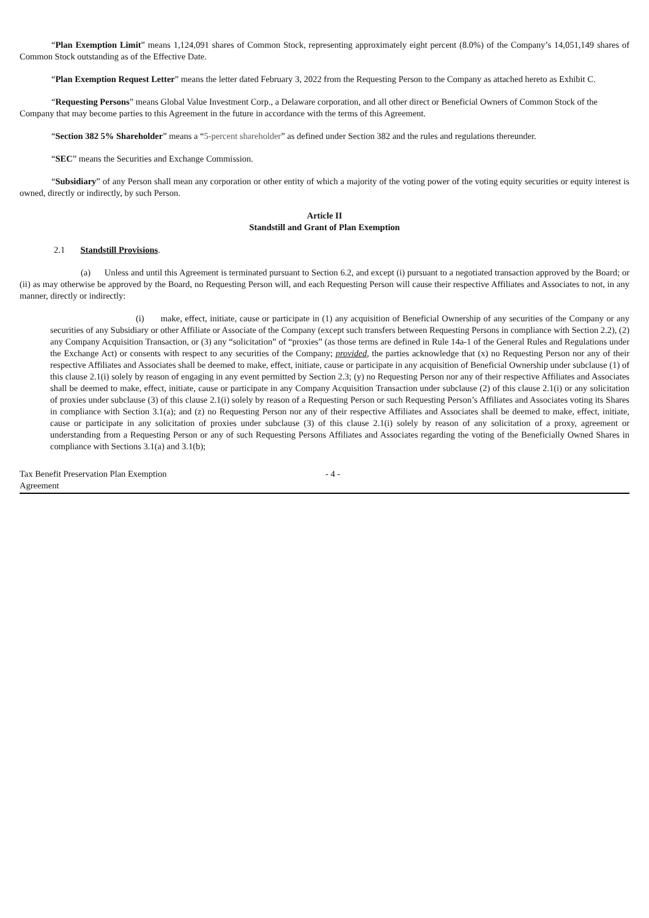“Plan Exemption Limit” means 1,124,091 shares of Common Stock, representing approximately eight percent (8.0%) of the Company’s 14,051,149 shares of Common Stock outstanding as of the Effective Date.
“Plan Exemption Request Letter” means the letter dated February 3, 2022 from the Requesting Person to the Company as attached hereto as Exhibit C.
“Requesting Persons” means Global Value Investment Corp., a Delaware corporation, and all other direct or Beneficial Owners of Common Stock of the Company that may become parties to this Agreement in the future in accordance with the terms of this Agreement.
“Section 382 5% Shareholder” means a “5-percent shareholder” as defined under Section 382 and the rules and regulations thereunder.
“SEC” means the Securities and Exchange Commission.
“Subsidiary” of any Person shall mean any corporation or other entity of which a majority of the voting power of the voting equity securities or equity interest is owned, directly or indirectly, by such Person.
Article II
Standstill and Grant of Plan Exemption
2.1 Standstill Provisions.
(a) Unless and until this Agreement is terminated pursuant to Section 6.2, and except (i) pursuant to a negotiated transaction approved by the Board; or (ii) as may otherwise be approved by the Board, no Requesting Person will, and each Requesting Person will cause their respective Affiliates and Associates to not, in any manner, directly or indirectly:
(i) make, effect, initiate, cause or participate in (1) any acquisition of Beneficial Ownership of any securities of the Company or any securities of any Subsidiary or other Affiliate or Associate of the Company (except such transfers between Requesting Persons in compliance with Section 2.2), (2) any Company Acquisition Transaction, or (3) any “solicitation” of “proxies” (as those terms are defined in Rule 14a-1 of the General Rules and Regulations under the Exchange Act) or consents with respect to any securities of the Company; provided, the parties acknowledge that (x) no Requesting Person nor any of their respective Affiliates and Associates shall be deemed to make, effect, initiate, cause or participate in any acquisition of Beneficial Ownership under subclause (1) of this clause 2.1(i) solely by reason of engaging in any event permitted by Section 2.3; (y) no Requesting Person nor any of their respective Affiliates and Associates shall be deemed to make, effect, initiate, cause or participate in any Company Acquisition Transaction under subclause (2) of this clause 2.1(i) or any solicitation of proxies under subclause (3) of this clause 2.1(i) solely by reason of a Requesting Person or such Requesting Person’s Affiliates and Associates voting its Shares in compliance with Section 3.1(a); and (z) no Requesting Person nor any of their respective Affiliates and Associates shall be deemed to make, effect, initiate, cause or participate in any solicitation of proxies under subclause (3) of this clause 2.1(i) solely by reason of any solicitation of a proxy, agreement or understanding from a Requesting Person or any of such Requesting Persons Affiliates and Associates regarding the voting of the Beneficially Owned Shares in compliance with Sections 3.1(a) and 3.1(b);
Tax Benefit Preservation Plan Exemption
Agreement
- 4 -